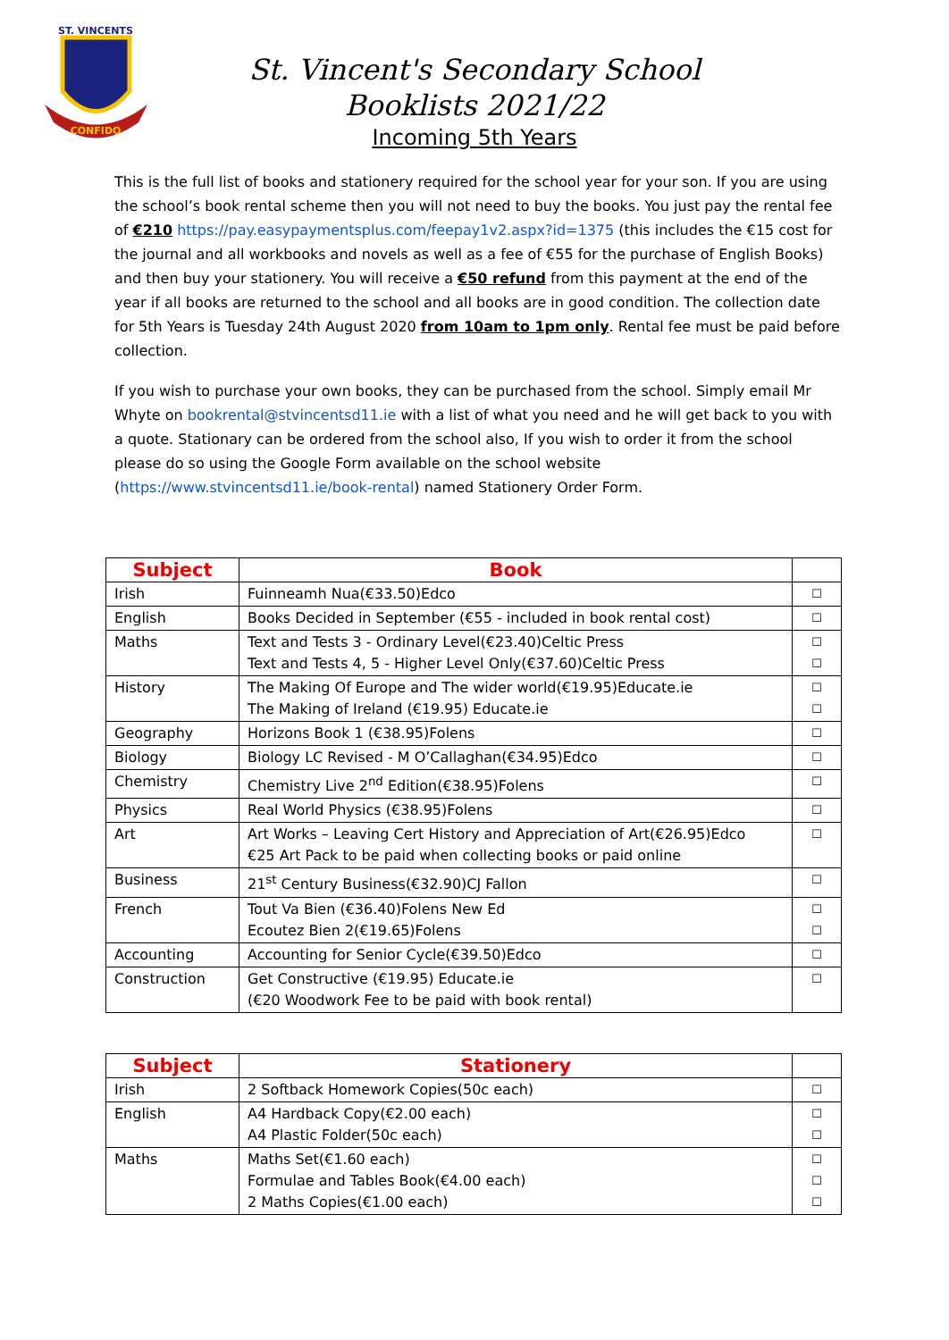ST. VINCENTS
CONFIDO
St. Vincent's Secondary School
Booklists 2021/22
Incoming 5th Years
This is the full list of books and stationery required for the school year for your son. If you are using the school’s book rental scheme then you will not need to buy the books. You just pay the rental fee of €210 https://pay.easypaymentsplus.com/feepay1v2.aspx?id=1375 (this includes the €15 cost for the journal and all workbooks and novels as well as a fee of €55 for the purchase of English Books) and then buy your stationery. You will receive a €50 refund from this payment at the end of the year if all books are returned to the school and all books are in good condition. The collection date for 5th Years is Tuesday 24th August 2020 from 10am to 1pm only. Rental fee must be paid before collection.
If you wish to purchase your own books, they can be purchased from the school. Simply email Mr Whyte on bookrental@stvincentsd11.ie with a list of what you need and he will get back to you with a quote. Stationary can be ordered from the school also, If you wish to order it from the school please do so using the Google Form available on the school website (https://www.stvincentsd11.ie/book-rental) named Stationery Order Form.
| Subject | Book | |
| --- | --- | --- |
| Irish | Fuinneamh Nua(€33.50)Edco | ☐ |
| English | Books Decided in September (€55 - included in book rental cost) | ☐ |
| Maths | Text and Tests 3 - Ordinary Level(€23.40)Celtic Press Text and Tests 4, 5 - Higher Level Only(€37.60)Celtic Press | ☐ ☐ |
| History | The Making Of Europe and The wider world(€19.95)Educate.ie The Making of Ireland (€19.95) Educate.ie | ☐ ☐ |
| Geography | Horizons Book 1 (€38.95)Folens | ☐ |
| Biology | Biology LC Revised - M O’Callaghan(€34.95)Edco | ☐ |
| Chemistry | Chemistry Live 2<sup>nd</sup> Edition(€38.95)Folens | ☐ |
| Physics | Real World Physics (€38.95)Folens | ☐ |
| Art | Art Works – Leaving Cert History and Appreciation of Art(€26.95)Edco €25 Art Pack to be paid when collecting books or paid online | ☐ |
| Business | 21<sup>st</sup> Century Business(€32.90)CJ Fallon | ☐ |
| French | Tout Va Bien (€36.40)Folens New Ed Ecoutez Bien 2(€19.65)Folens | ☐ ☐ |
| Accounting | Accounting for Senior Cycle(€39.50)Edco | ☐ |
| Construction | Get Constructive (€19.95) Educate.ie (€20 Woodwork Fee to be paid with book rental) | ☐ |
| Subject | Stationery | |
| --- | --- | --- |
| Irish | 2 Softback Homework Copies(50c each) | ☐ |
| English | A4 Hardback Copy(€2.00 each) A4 Plastic Folder(50c each) | ☐ ☐ |
| Maths | Maths Set(€1.60 each) Formulae and Tables Book(€4.00 each) 2 Maths Copies(€1.00 each) | ☐ ☐ ☐ |